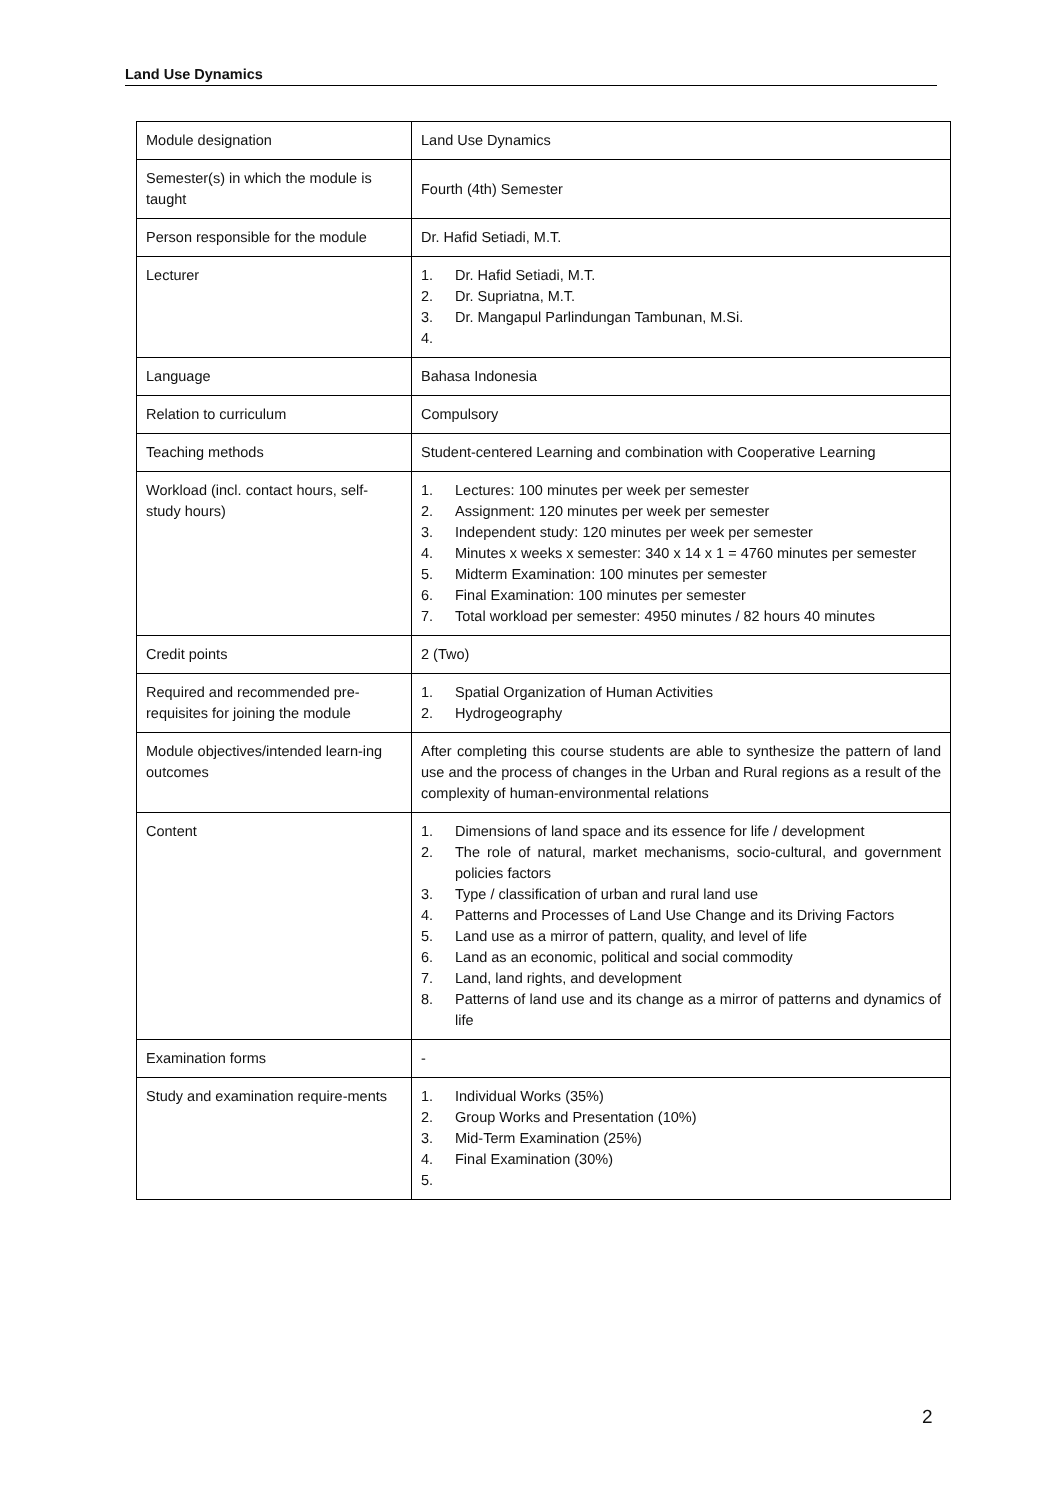Land Use Dynamics
| Module designation | Land Use Dynamics |
| Semester(s) in which the module is taught | Fourth (4th) Semester |
| Person responsible for the module | Dr. Hafid Setiadi, M.T. |
| Lecturer | 1. Dr. Hafid Setiadi, M.T. 2. Dr. Supriatna, M.T. 3. Dr. Mangapul Parlindungan Tambunan, M.Si. 4. |
| Language | Bahasa Indonesia |
| Relation to curriculum | Compulsory |
| Teaching methods | Student-centered Learning and combination with Cooperative Learning |
| Workload (incl. contact hours, self-study hours) | 1. Lectures: 100 minutes per week per semester 2. Assignment: 120 minutes per week per semester 3. Independent study: 120 minutes per week per semester 4. Minutes x weeks x semester: 340 x 14 x 1 = 4760 minutes per semester 5. Midterm Examination: 100 minutes per semester 6. Final Examination: 100 minutes per semester 7. Total workload per semester: 4950 minutes / 82 hours 40 minutes |
| Credit points | 2 (Two) |
| Required and recommended pre-requisites for joining the module | 1. Spatial Organization of Human Activities 2. Hydrogeography |
| Module objectives/intended learn-ing outcomes | After completing this course students are able to synthesize the pattern of land use and the process of changes in the Urban and Rural regions as a result of the complexity of human-environmental relations |
| Content | 1. Dimensions of land space and its essence for life / development 2. The role of natural, market mechanisms, socio-cultural, and government policies factors 3. Type / classification of urban and rural land use 4. Patterns and Processes of Land Use Change and its Driving Factors 5. Land use as a mirror of pattern, quality, and level of life 6. Land as an economic, political and social commodity 7. Land, land rights, and development 8. Patterns of land use and its change as a mirror of patterns and dynamics of life |
| Examination forms | - |
| Study and examination require-ments | 1. Individual Works (35%) 2. Group Works and Presentation (10%) 3. Mid-Term Examination (25%) 4. Final Examination (30%) 5. |
2